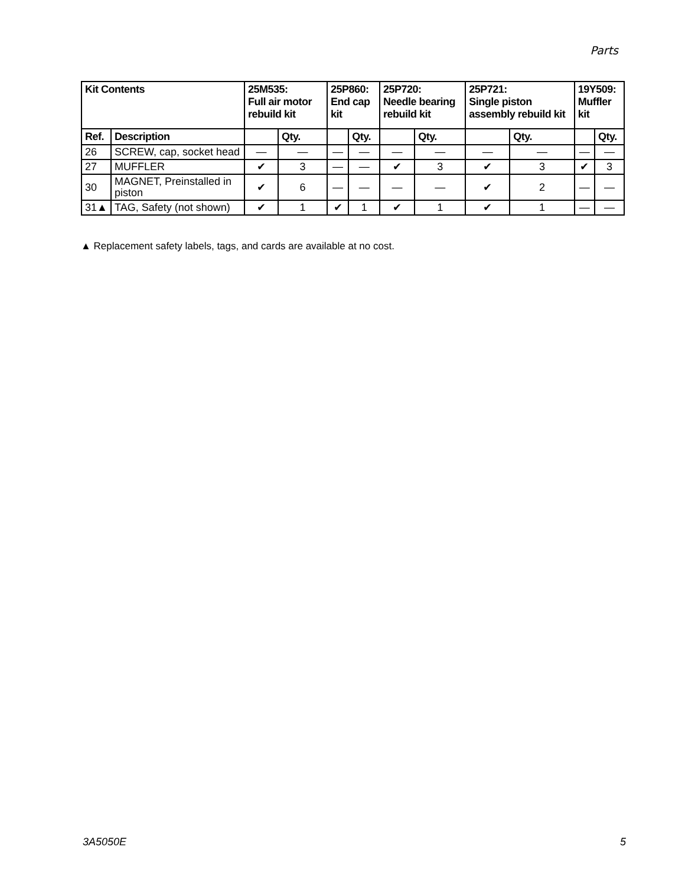Parts
| Kit Contents | | 25M535: Full air motor rebuild kit | | 25P860: End cap kit | | 25P720: Needle bearing rebuild kit | | 25P721: Single piston assembly rebuild kit | | 19Y509: Muffler kit | |
| --- | --- | --- | --- | --- | --- | --- | --- | --- | --- | --- | --- |
| Ref. | Description | | Qty. | | Qty. | | Qty. | | Qty. | | Qty. |
| 26 | SCREW, cap, socket head | — | — | — | — | — | — | — | — | — | — |
| 27 | MUFFLER | ✔ | 3 | — | — | ✔ | 3 | ✔ | 3 | ✔ | 3 |
| 30 | MAGNET, Preinstalled in piston | ✔ | 6 | — | — | — | — | ✔ | 2 | — | — |
| 31▲ | TAG, Safety (not shown) | ✔ | 1 | ✔ | 1 | ✔ | 1 | ✔ | 1 | — | — |
▲ Replacement safety labels, tags, and cards are available at no cost.
3A5050E 5